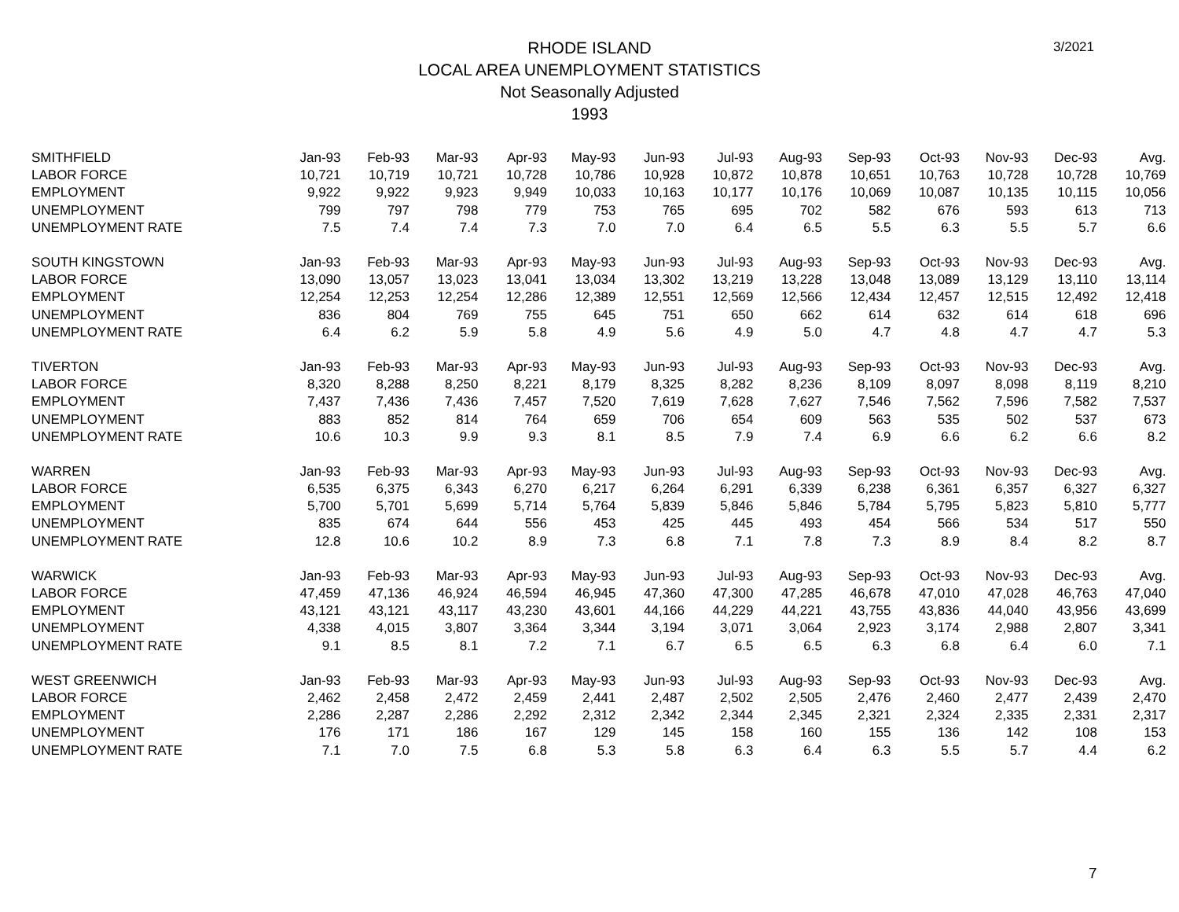3/2021
RHODE ISLAND
LOCAL AREA UNEMPLOYMENT STATISTICS
Not Seasonally Adjusted
1993
| SMITHFIELD | Jan-93 | Feb-93 | Mar-93 | Apr-93 | May-93 | Jun-93 | Jul-93 | Aug-93 | Sep-93 | Oct-93 | Nov-93 | Dec-93 | Avg. |
| LABOR FORCE | 10,721 | 10,719 | 10,721 | 10,728 | 10,786 | 10,928 | 10,872 | 10,878 | 10,651 | 10,763 | 10,728 | 10,728 | 10,769 |
| EMPLOYMENT | 9,922 | 9,922 | 9,923 | 9,949 | 10,033 | 10,163 | 10,177 | 10,176 | 10,069 | 10,087 | 10,135 | 10,115 | 10,056 |
| UNEMPLOYMENT | 799 | 797 | 798 | 779 | 753 | 765 | 695 | 702 | 582 | 676 | 593 | 613 | 713 |
| UNEMPLOYMENT RATE | 7.5 | 7.4 | 7.4 | 7.3 | 7.0 | 7.0 | 6.4 | 6.5 | 5.5 | 6.3 | 5.5 | 5.7 | 6.6 |
| SOUTH KINGSTOWN | Jan-93 | Feb-93 | Mar-93 | Apr-93 | May-93 | Jun-93 | Jul-93 | Aug-93 | Sep-93 | Oct-93 | Nov-93 | Dec-93 | Avg. |
| LABOR FORCE | 13,090 | 13,057 | 13,023 | 13,041 | 13,034 | 13,302 | 13,219 | 13,228 | 13,048 | 13,089 | 13,129 | 13,110 | 13,114 |
| EMPLOYMENT | 12,254 | 12,253 | 12,254 | 12,286 | 12,389 | 12,551 | 12,569 | 12,566 | 12,434 | 12,457 | 12,515 | 12,492 | 12,418 |
| UNEMPLOYMENT | 836 | 804 | 769 | 755 | 645 | 751 | 650 | 662 | 614 | 632 | 614 | 618 | 696 |
| UNEMPLOYMENT RATE | 6.4 | 6.2 | 5.9 | 5.8 | 4.9 | 5.6 | 4.9 | 5.0 | 4.7 | 4.8 | 4.7 | 4.7 | 5.3 |
| TIVERTON | Jan-93 | Feb-93 | Mar-93 | Apr-93 | May-93 | Jun-93 | Jul-93 | Aug-93 | Sep-93 | Oct-93 | Nov-93 | Dec-93 | Avg. |
| LABOR FORCE | 8,320 | 8,288 | 8,250 | 8,221 | 8,179 | 8,325 | 8,282 | 8,236 | 8,109 | 8,097 | 8,098 | 8,119 | 8,210 |
| EMPLOYMENT | 7,437 | 7,436 | 7,436 | 7,457 | 7,520 | 7,619 | 7,628 | 7,627 | 7,546 | 7,562 | 7,596 | 7,582 | 7,537 |
| UNEMPLOYMENT | 883 | 852 | 814 | 764 | 659 | 706 | 654 | 609 | 563 | 535 | 502 | 537 | 673 |
| UNEMPLOYMENT RATE | 10.6 | 10.3 | 9.9 | 9.3 | 8.1 | 8.5 | 7.9 | 7.4 | 6.9 | 6.6 | 6.2 | 6.6 | 8.2 |
| WARREN | Jan-93 | Feb-93 | Mar-93 | Apr-93 | May-93 | Jun-93 | Jul-93 | Aug-93 | Sep-93 | Oct-93 | Nov-93 | Dec-93 | Avg. |
| LABOR FORCE | 6,535 | 6,375 | 6,343 | 6,270 | 6,217 | 6,264 | 6,291 | 6,339 | 6,238 | 6,361 | 6,357 | 6,327 | 6,327 |
| EMPLOYMENT | 5,700 | 5,701 | 5,699 | 5,714 | 5,764 | 5,839 | 5,846 | 5,846 | 5,784 | 5,795 | 5,823 | 5,810 | 5,777 |
| UNEMPLOYMENT | 835 | 674 | 644 | 556 | 453 | 425 | 445 | 493 | 454 | 566 | 534 | 517 | 550 |
| UNEMPLOYMENT RATE | 12.8 | 10.6 | 10.2 | 8.9 | 7.3 | 6.8 | 7.1 | 7.8 | 7.3 | 8.9 | 8.4 | 8.2 | 8.7 |
| WARWICK | Jan-93 | Feb-93 | Mar-93 | Apr-93 | May-93 | Jun-93 | Jul-93 | Aug-93 | Sep-93 | Oct-93 | Nov-93 | Dec-93 | Avg. |
| LABOR FORCE | 47,459 | 47,136 | 46,924 | 46,594 | 46,945 | 47,360 | 47,300 | 47,285 | 46,678 | 47,010 | 47,028 | 46,763 | 47,040 |
| EMPLOYMENT | 43,121 | 43,121 | 43,117 | 43,230 | 43,601 | 44,166 | 44,229 | 44,221 | 43,755 | 43,836 | 44,040 | 43,956 | 43,699 |
| UNEMPLOYMENT | 4,338 | 4,015 | 3,807 | 3,364 | 3,344 | 3,194 | 3,071 | 3,064 | 2,923 | 3,174 | 2,988 | 2,807 | 3,341 |
| UNEMPLOYMENT RATE | 9.1 | 8.5 | 8.1 | 7.2 | 7.1 | 6.7 | 6.5 | 6.5 | 6.3 | 6.8 | 6.4 | 6.0 | 7.1 |
| WEST GREENWICH | Jan-93 | Feb-93 | Mar-93 | Apr-93 | May-93 | Jun-93 | Jul-93 | Aug-93 | Sep-93 | Oct-93 | Nov-93 | Dec-93 | Avg. |
| LABOR FORCE | 2,462 | 2,458 | 2,472 | 2,459 | 2,441 | 2,487 | 2,502 | 2,505 | 2,476 | 2,460 | 2,477 | 2,439 | 2,470 |
| EMPLOYMENT | 2,286 | 2,287 | 2,286 | 2,292 | 2,312 | 2,342 | 2,344 | 2,345 | 2,321 | 2,324 | 2,335 | 2,331 | 2,317 |
| UNEMPLOYMENT | 176 | 171 | 186 | 167 | 129 | 145 | 158 | 160 | 155 | 136 | 142 | 108 | 153 |
| UNEMPLOYMENT RATE | 7.1 | 7.0 | 7.5 | 6.8 | 5.3 | 5.8 | 6.3 | 6.4 | 6.3 | 5.5 | 5.7 | 4.4 | 6.2 |
7